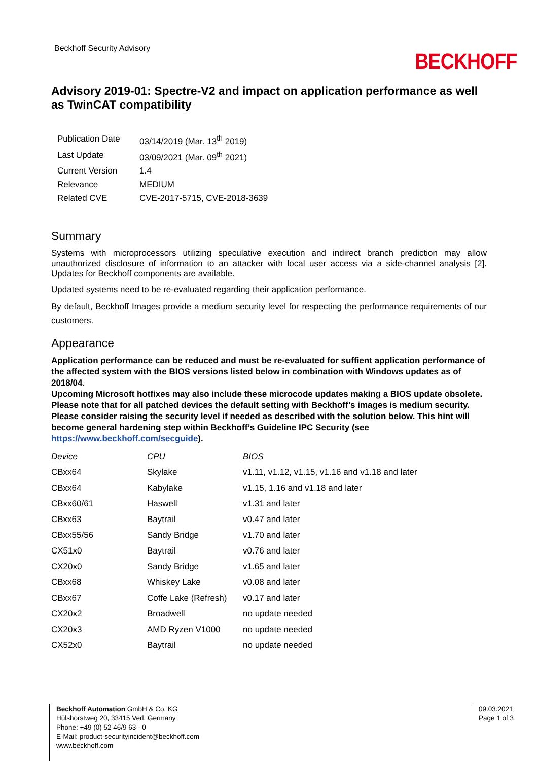Beckhoff Security Advisory
BECKHOFF
Advisory 2019-01: Spectre-V2 and impact on application performance as well as TwinCAT compatibility
| Publication Date | 03/14/2019 (Mar. 13<sup>th</sup> 2019) |
| Last Update | 03/09/2021 (Mar. 09<sup>th</sup> 2021) |
| Current Version | 1.4 |
| Relevance | MEDIUM |
| Related CVE | CVE-2017-5715, CVE-2018-3639 |
Summary
Systems with microprocessors utilizing speculative execution and indirect branch prediction may allow unauthorized disclosure of information to an attacker with local user access via a side-channel analysis [2]. Updates for Beckhoff components are available.
Updated systems need to be re-evaluated regarding their application performance.
By default, Beckhoff Images provide a medium security level for respecting the performance requirements of our customers.
Appearance
Application performance can be reduced and must be re-evaluated for suffient application performance of the affected system with the BIOS versions listed below in combination with Windows updates as of 2018/04.
Upcoming Microsoft hotfixes may also include these microcode updates making a BIOS update obsolete.
Please note that for all patched devices the default setting with Beckhoff’s images is medium security. Please consider raising the security level if needed as described with the solution below. This hint will become general hardening step within Beckhoff’s Guideline IPC Security (see https://www.beckhoff.com/secguide).
| Device | CPU | BIOS |
| --- | --- | --- |
| CBxx64 | Skylake | v1.11, v1.12, v1.15, v1.16 and v1.18 and later |
| CBxx64 | Kabylake | v1.15, 1.16 and v1.18 and later |
| CBxx60/61 | Haswell | v1.31 and later |
| CBxx63 | Baytrail | v0.47 and later |
| CBxx55/56 | Sandy Bridge | v1.70 and later |
| CX51x0 | Baytrail | v0.76 and later |
| CX20x0 | Sandy Bridge | v1.65 and later |
| CBxx68 | Whiskey Lake | v0.08 and later |
| CBxx67 | Coffe Lake (Refresh) | v0.17 and later |
| CX20x2 | Broadwell | no update needed |
| CX20x3 | AMD Ryzen V1000 | no update needed |
| CX52x0 | Baytrail | no update needed |
Beckhoff Automation GmbH & Co. KG
Hülshorstweg 20, 33415 Verl, Germany
Phone: +49 (0) 52 46/9 63 - 0
E-Mail: product-securityincident@beckhoff.com
www.beckhoff.com
09.03.2021
Page 1 of 3